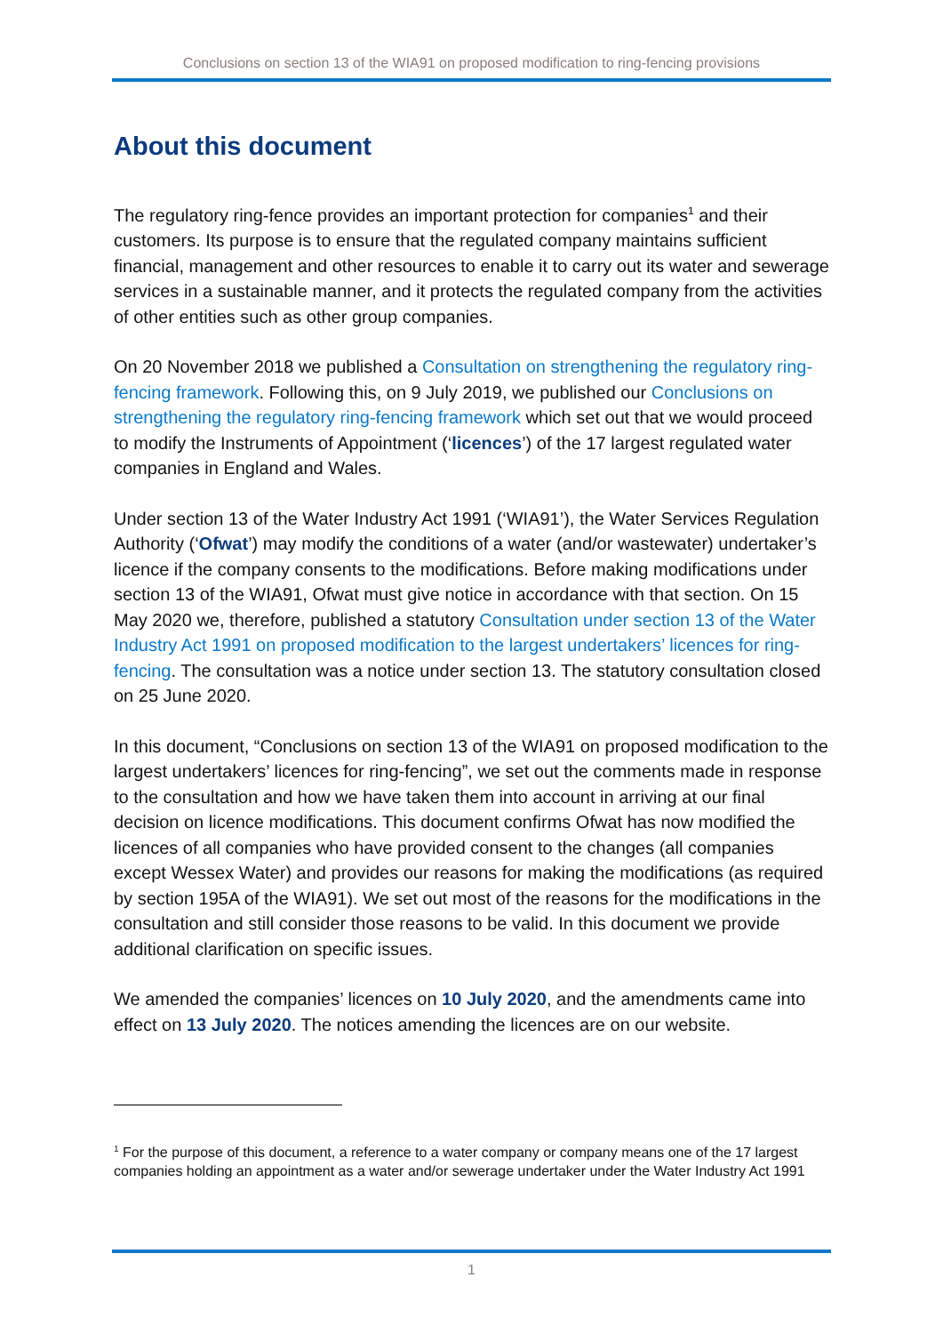Conclusions on section 13 of the WIA91 on proposed modification to ring-fencing provisions
About this document
The regulatory ring-fence provides an important protection for companies<sup>1</sup> and their customers. Its purpose is to ensure that the regulated company maintains sufficient financial, management and other resources to enable it to carry out its water and sewerage services in a sustainable manner, and it protects the regulated company from the activities of other entities such as other group companies.
On 20 November 2018 we published a Consultation on strengthening the regulatory ring-fencing framework. Following this, on 9 July 2019, we published our Conclusions on strengthening the regulatory ring-fencing framework which set out that we would proceed to modify the Instruments of Appointment (‘licences’) of the 17 largest regulated water companies in England and Wales.
Under section 13 of the Water Industry Act 1991 (‘WIA91’), the Water Services Regulation Authority (‘Ofwat’) may modify the conditions of a water (and/or wastewater) undertaker’s licence if the company consents to the modifications. Before making modifications under section 13 of the WIA91, Ofwat must give notice in accordance with that section. On 15 May 2020 we, therefore, published a statutory Consultation under section 13 of the Water Industry Act 1991 on proposed modification to the largest undertakers’ licences for ring-fencing. The consultation was a notice under section 13. The statutory consultation closed on 25 June 2020.
In this document, “Conclusions on section 13 of the WIA91 on proposed modification to the largest undertakers’ licences for ring-fencing”, we set out the comments made in response to the consultation and how we have taken them into account in arriving at our final decision on licence modifications. This document confirms Ofwat has now modified the licences of all companies who have provided consent to the changes (all companies except Wessex Water) and provides our reasons for making the modifications (as required by section 195A of the WIA91). We set out most of the reasons for the modifications in the consultation and still consider those reasons to be valid. In this document we provide additional clarification on specific issues.
We amended the companies’ licences on 10 July 2020, and the amendments came into effect on 13 July 2020. The notices amending the licences are on our website.
<sup>1</sup> For the purpose of this document, a reference to a water company or company means one of the 17 largest companies holding an appointment as a water and/or sewerage undertaker under the Water Industry Act 1991
1